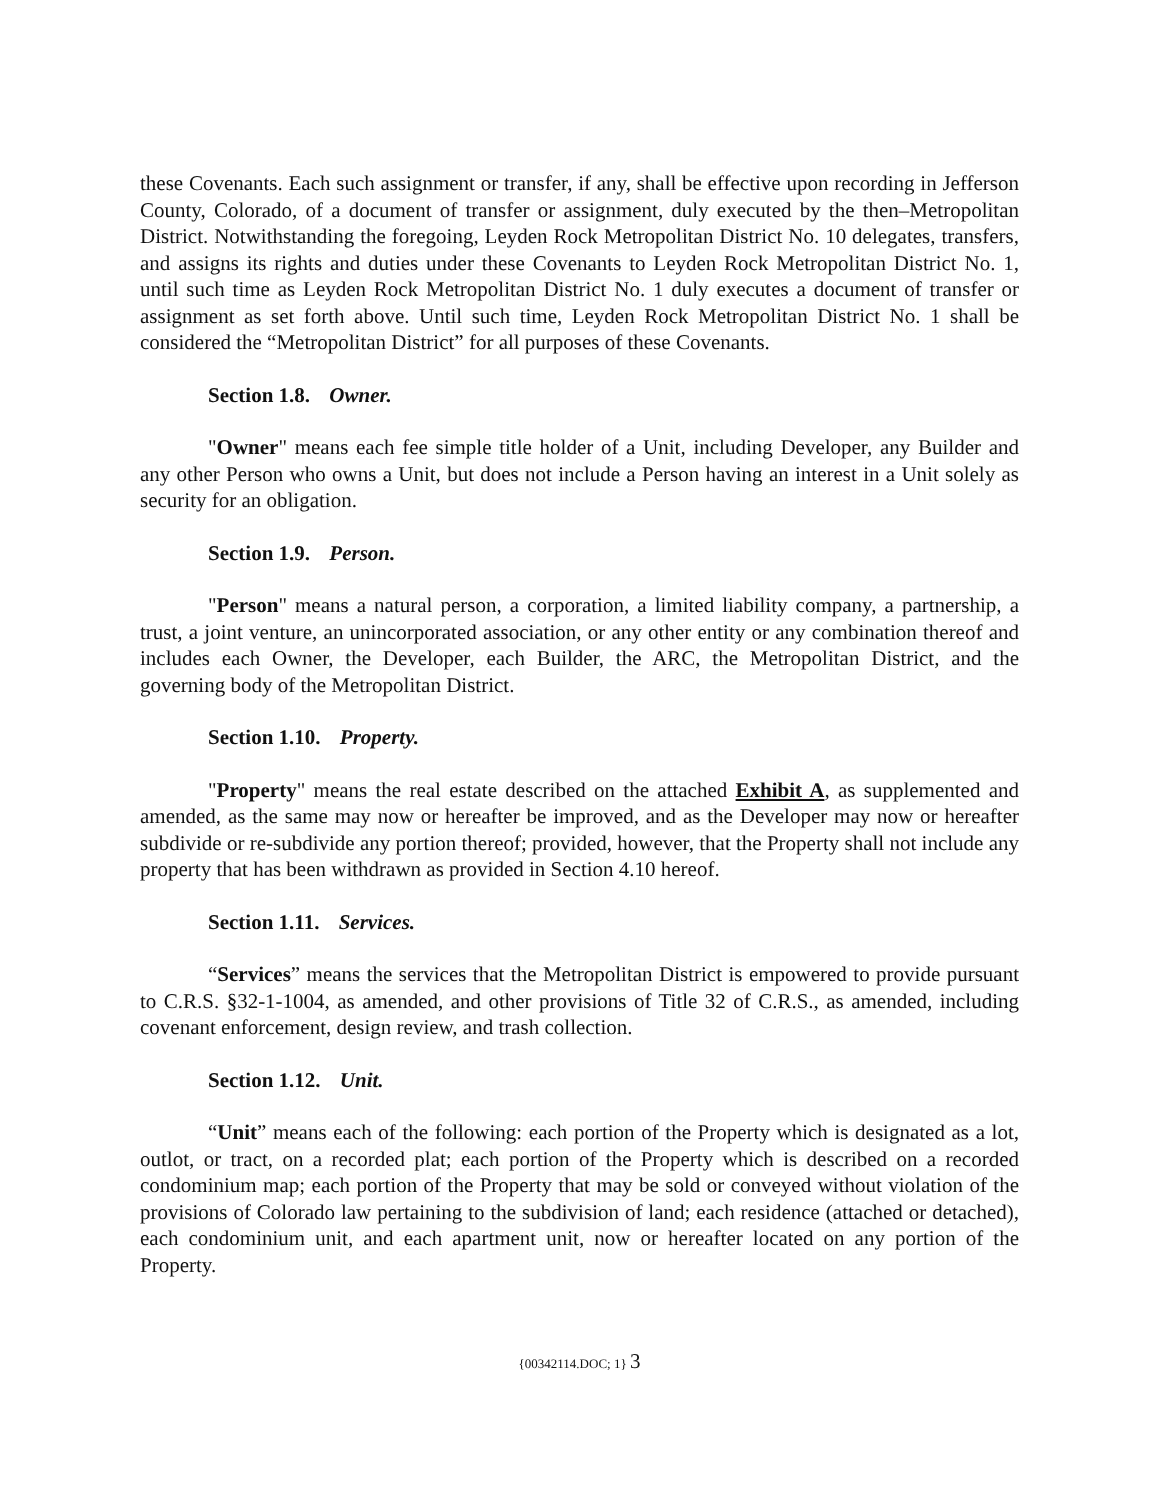these Covenants. Each such assignment or transfer, if any, shall be effective upon recording in Jefferson County, Colorado, of a document of transfer or assignment, duly executed by the then–Metropolitan District. Notwithstanding the foregoing, Leyden Rock Metropolitan District No. 10 delegates, transfers, and assigns its rights and duties under these Covenants to Leyden Rock Metropolitan District No. 1, until such time as Leyden Rock Metropolitan District No. 1 duly executes a document of transfer or assignment as set forth above. Until such time, Leyden Rock Metropolitan District No. 1 shall be considered the “Metropolitan District” for all purposes of these Covenants.
Section 1.8. Owner.
"Owner" means each fee simple title holder of a Unit, including Developer, any Builder and any other Person who owns a Unit, but does not include a Person having an interest in a Unit solely as security for an obligation.
Section 1.9. Person.
"Person" means a natural person, a corporation, a limited liability company, a partnership, a trust, a joint venture, an unincorporated association, or any other entity or any combination thereof and includes each Owner, the Developer, each Builder, the ARC, the Metropolitan District, and the governing body of the Metropolitan District.
Section 1.10. Property.
"Property" means the real estate described on the attached Exhibit A, as supplemented and amended, as the same may now or hereafter be improved, and as the Developer may now or hereafter subdivide or re-subdivide any portion thereof; provided, however, that the Property shall not include any property that has been withdrawn as provided in Section 4.10 hereof.
Section 1.11. Services.
“Services” means the services that the Metropolitan District is empowered to provide pursuant to C.R.S. §32-1-1004, as amended, and other provisions of Title 32 of C.R.S., as amended, including covenant enforcement, design review, and trash collection.
Section 1.12. Unit.
“Unit” means each of the following: each portion of the Property which is designated as a lot, outlot, or tract, on a recorded plat; each portion of the Property which is described on a recorded condominium map; each portion of the Property that may be sold or conveyed without violation of the provisions of Colorado law pertaining to the subdivision of land; each residence (attached or detached), each condominium unit, and each apartment unit, now or hereafter located on any portion of the Property.
{00342114.DOC; 1} 3